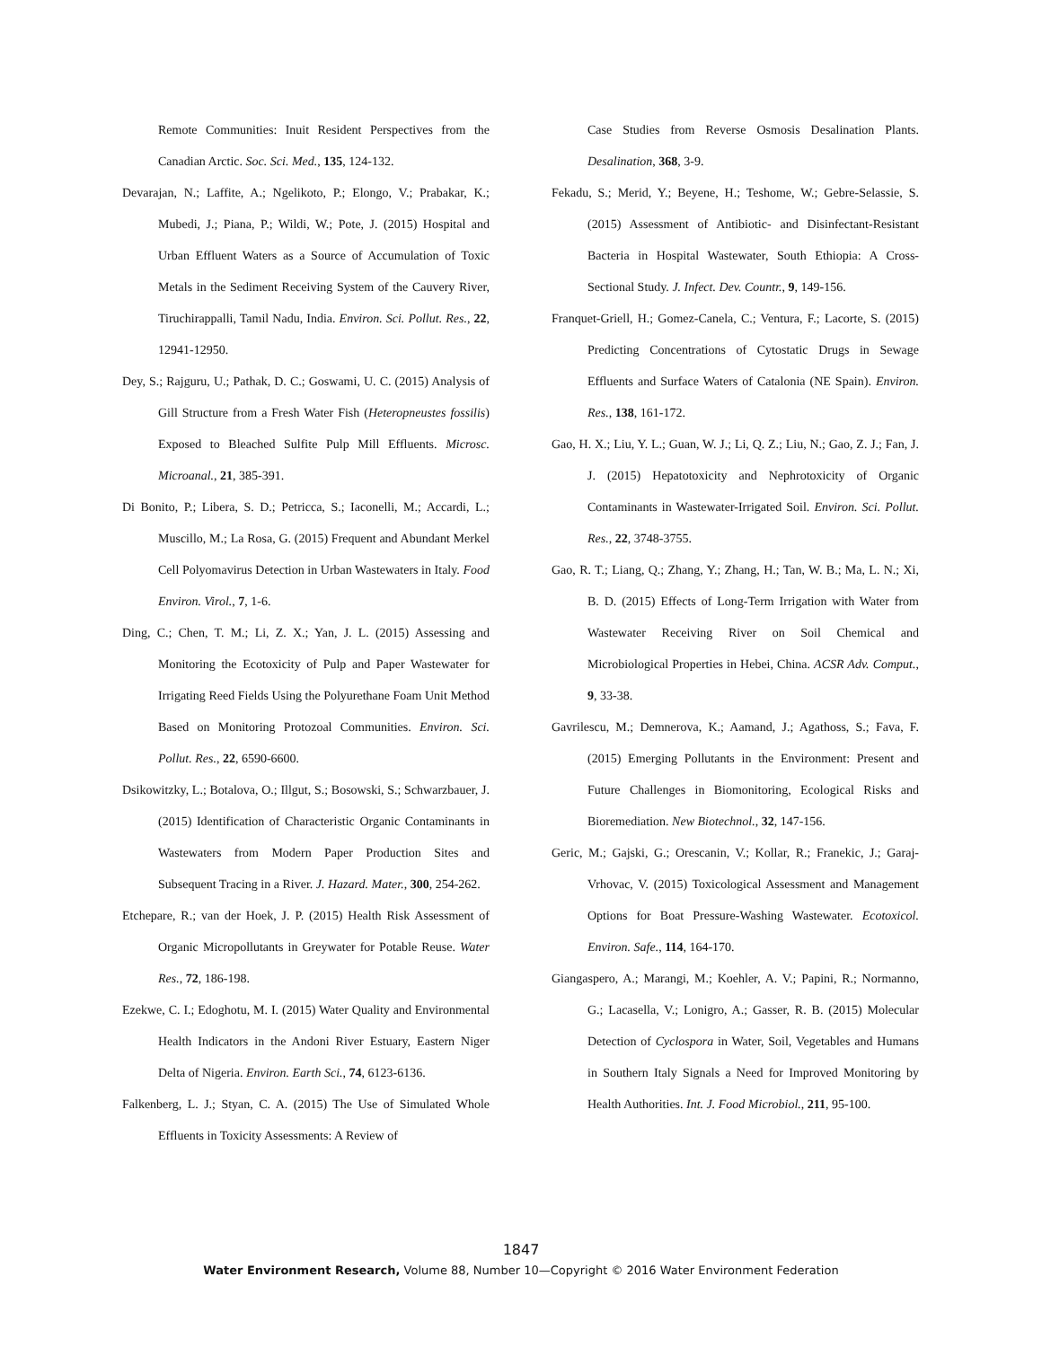Remote Communities: Inuit Resident Perspectives from the Canadian Arctic. Soc. Sci. Med., 135, 124-132.
Devarajan, N.; Laffite, A.; Ngelikoto, P.; Elongo, V.; Prabakar, K.; Mubedi, J.; Piana, P.; Wildi, W.; Pote, J. (2015) Hospital and Urban Effluent Waters as a Source of Accumulation of Toxic Metals in the Sediment Receiving System of the Cauvery River, Tiruchirappalli, Tamil Nadu, India. Environ. Sci. Pollut. Res., 22, 12941-12950.
Dey, S.; Rajguru, U.; Pathak, D. C.; Goswami, U. C. (2015) Analysis of Gill Structure from a Fresh Water Fish (Heteropneustes fossilis) Exposed to Bleached Sulfite Pulp Mill Effluents. Microsc. Microanal., 21, 385-391.
Di Bonito, P.; Libera, S. D.; Petricca, S.; Iaconelli, M.; Accardi, L.; Muscillo, M.; La Rosa, G. (2015) Frequent and Abundant Merkel Cell Polyomavirus Detection in Urban Wastewaters in Italy. Food Environ. Virol., 7, 1-6.
Ding, C.; Chen, T. M.; Li, Z. X.; Yan, J. L. (2015) Assessing and Monitoring the Ecotoxicity of Pulp and Paper Wastewater for Irrigating Reed Fields Using the Polyurethane Foam Unit Method Based on Monitoring Protozoal Communities. Environ. Sci. Pollut. Res., 22, 6590-6600.
Dsikowitzky, L.; Botalova, O.; Illgut, S.; Bosowski, S.; Schwarzbauer, J. (2015) Identification of Characteristic Organic Contaminants in Wastewaters from Modern Paper Production Sites and Subsequent Tracing in a River. J. Hazard. Mater., 300, 254-262.
Etchepare, R.; van der Hoek, J. P. (2015) Health Risk Assessment of Organic Micropollutants in Greywater for Potable Reuse. Water Res., 72, 186-198.
Ezekwe, C. I.; Edoghotu, M. I. (2015) Water Quality and Environmental Health Indicators in the Andoni River Estuary, Eastern Niger Delta of Nigeria. Environ. Earth Sci., 74, 6123-6136.
Falkenberg, L. J.; Styan, C. A. (2015) The Use of Simulated Whole Effluents in Toxicity Assessments: A Review of
Case Studies from Reverse Osmosis Desalination Plants. Desalination, 368, 3-9.
Fekadu, S.; Merid, Y.; Beyene, H.; Teshome, W.; Gebre-Selassie, S. (2015) Assessment of Antibiotic- and Disinfectant-Resistant Bacteria in Hospital Wastewater, South Ethiopia: A Cross-Sectional Study. J. Infect. Dev. Countr., 9, 149-156.
Franquet-Griell, H.; Gomez-Canela, C.; Ventura, F.; Lacorte, S. (2015) Predicting Concentrations of Cytostatic Drugs in Sewage Effluents and Surface Waters of Catalonia (NE Spain). Environ. Res., 138, 161-172.
Gao, H. X.; Liu, Y. L.; Guan, W. J.; Li, Q. Z.; Liu, N.; Gao, Z. J.; Fan, J. J. (2015) Hepatotoxicity and Nephrotoxicity of Organic Contaminants in Wastewater-Irrigated Soil. Environ. Sci. Pollut. Res., 22, 3748-3755.
Gao, R. T.; Liang, Q.; Zhang, Y.; Zhang, H.; Tan, W. B.; Ma, L. N.; Xi, B. D. (2015) Effects of Long-Term Irrigation with Water from Wastewater Receiving River on Soil Chemical and Microbiological Properties in Hebei, China. ACSR Adv. Comput., 9, 33-38.
Gavrilescu, M.; Demnerova, K.; Aamand, J.; Agathoss, S.; Fava, F. (2015) Emerging Pollutants in the Environment: Present and Future Challenges in Biomonitoring, Ecological Risks and Bioremediation. New Biotechnol., 32, 147-156.
Geric, M.; Gajski, G.; Orescanin, V.; Kollar, R.; Franekic, J.; Garaj-Vrhovac, V. (2015) Toxicological Assessment and Management Options for Boat Pressure-Washing Wastewater. Ecotoxicol. Environ. Safe., 114, 164-170.
Giangaspero, A.; Marangi, M.; Koehler, A. V.; Papini, R.; Normanno, G.; Lacasella, V.; Lonigro, A.; Gasser, R. B. (2015) Molecular Detection of Cyclospora in Water, Soil, Vegetables and Humans in Southern Italy Signals a Need for Improved Monitoring by Health Authorities. Int. J. Food Microbiol., 211, 95-100.
1847
Water Environment Research, Volume 88, Number 10—Copyright © 2016 Water Environment Federation